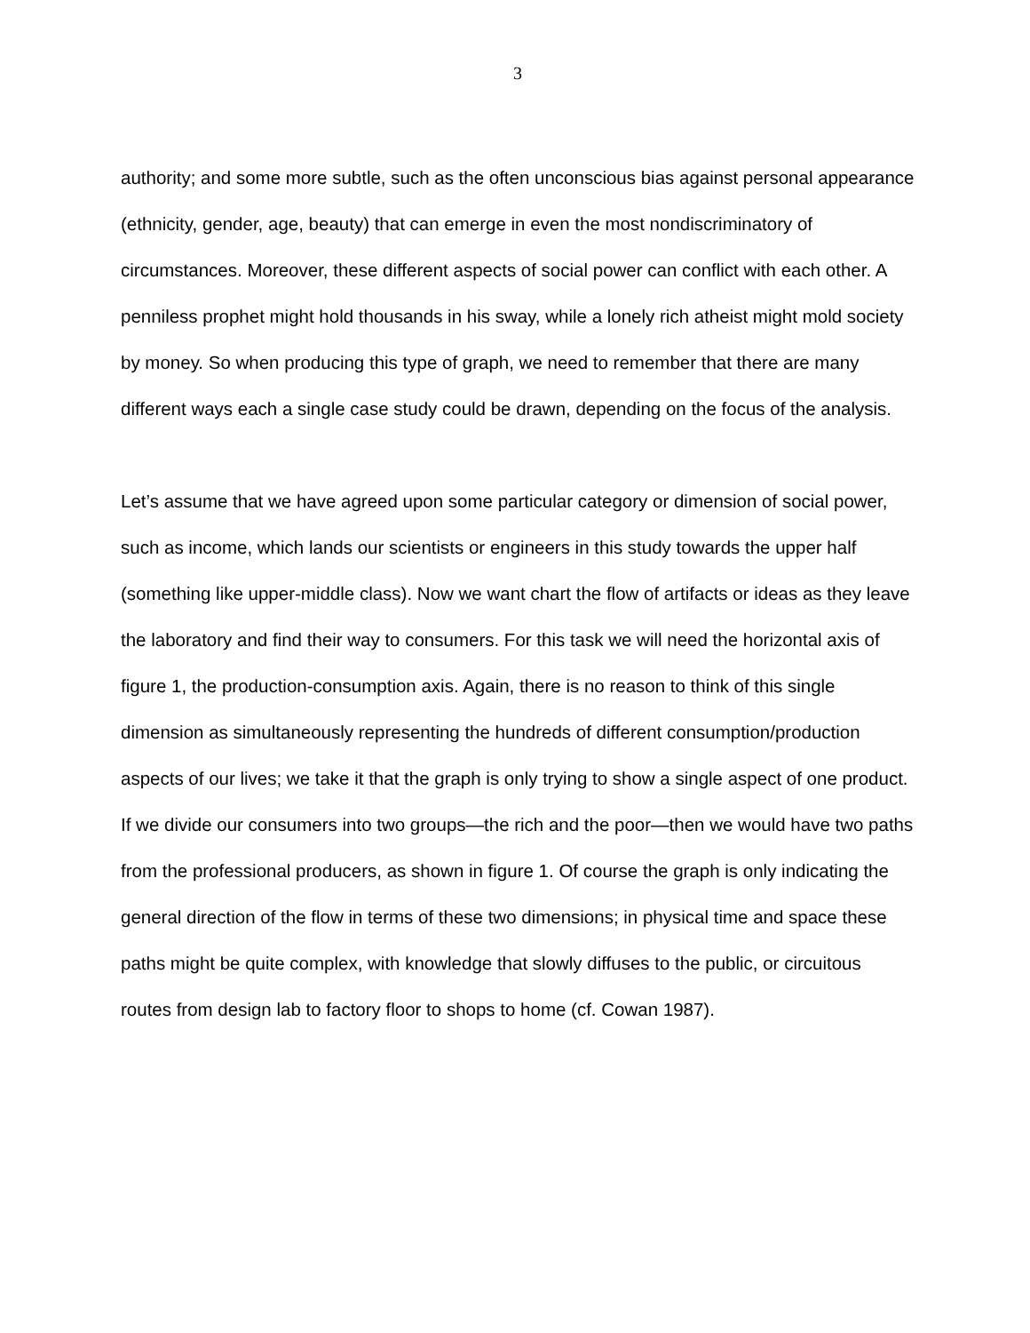3
authority; and some more subtle, such as the often unconscious bias against personal appearance
(ethnicity, gender, age, beauty) that can emerge in even the most nondiscriminatory of circumstances. Moreover, these different aspects of social power can conflict with each other. A penniless prophet might hold thousands in his sway, while a lonely rich atheist might mold society by money. So when producing this type of graph, we need to remember that there are many different ways each a single case study could be drawn, depending on the focus of the analysis.
Let’s assume that we have agreed upon some particular category or dimension of social power, such as income, which lands our scientists or engineers in this study towards the upper half (something like upper-middle class). Now we want chart the flow of artifacts or ideas as they leave the laboratory and find their way to consumers. For this task we will need the horizontal axis of figure 1, the production-consumption axis. Again, there is no reason to think of this single dimension as simultaneously representing the hundreds of different consumption/production aspects of our lives; we take it that the graph is only trying to show a single aspect of one product. If we divide our consumers into two groups—the rich and the poor—then we would have two paths from the professional producers, as shown in figure 1. Of course the graph is only indicating the general direction of the flow in terms of these two dimensions; in physical time and space these paths might be quite complex, with knowledge that slowly diffuses to the public, or circuitous routes from design lab to factory floor to shops to home (cf. Cowan 1987).